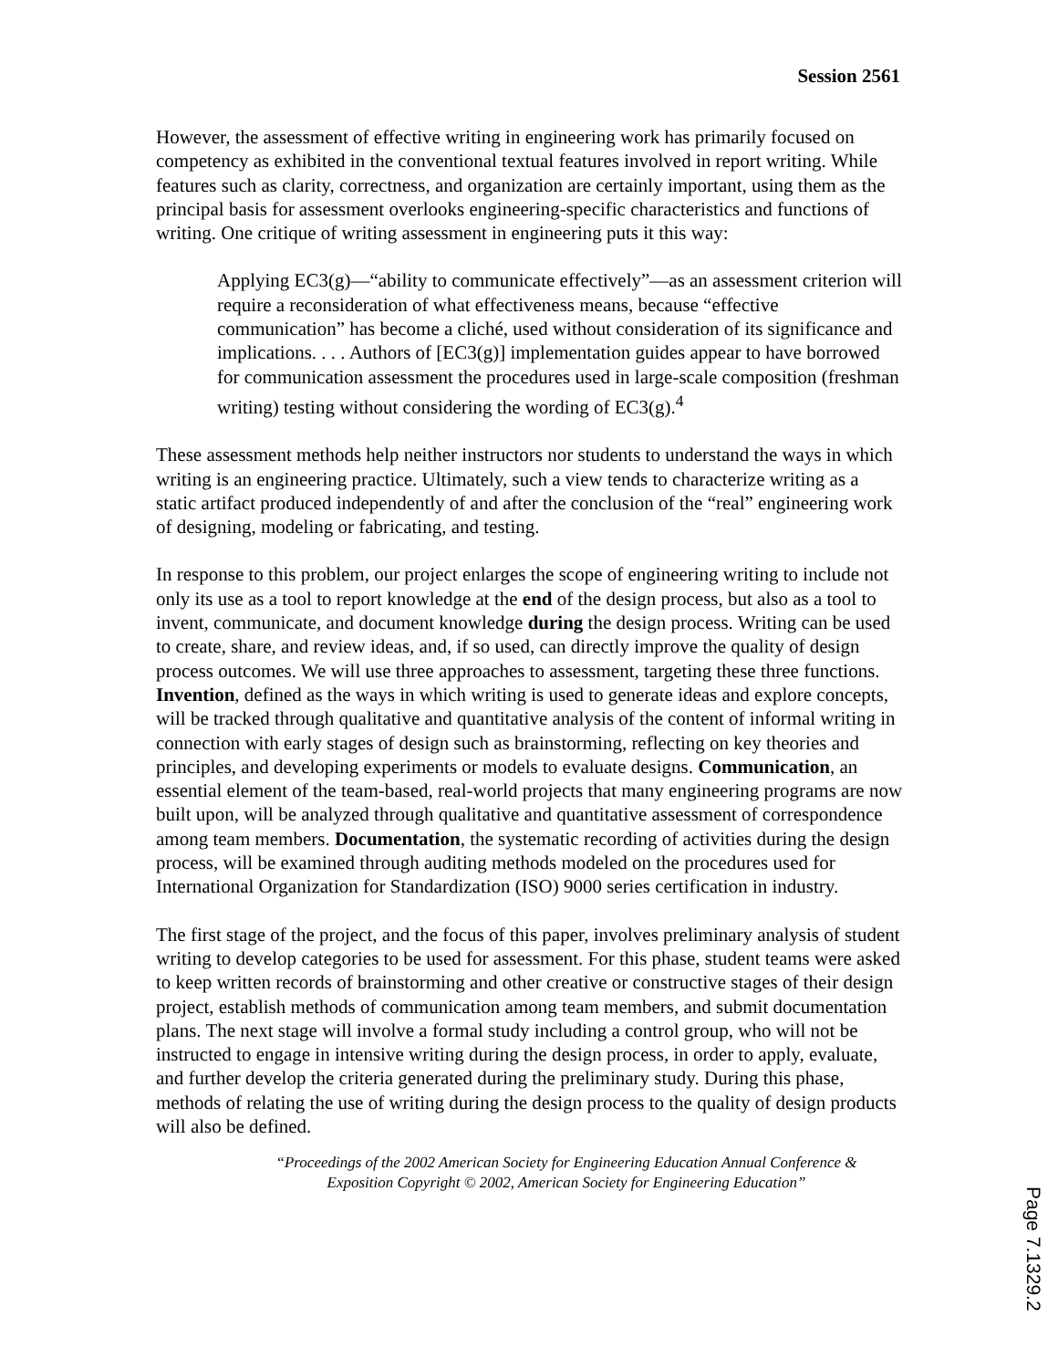Session 2561
However, the assessment of effective writing in engineering work has primarily focused on competency as exhibited in the conventional textual features involved in report writing. While features such as clarity, correctness, and organization are certainly important, using them as the principal basis for assessment overlooks engineering-specific characteristics and functions of writing. One critique of writing assessment in engineering puts it this way:
Applying EC3(g)—“ability to communicate effectively”—as an assessment criterion will require a reconsideration of what effectiveness means, because “effective communication” has become a cliché, used without consideration of its significance and implications. . . . Authors of [EC3(g)] implementation guides appear to have borrowed for communication assessment the procedures used in large-scale composition (freshman writing) testing without considering the wording of EC3(g).<sup>4</sup>
These assessment methods help neither instructors nor students to understand the ways in which writing is an engineering practice. Ultimately, such a view tends to characterize writing as a static artifact produced independently of and after the conclusion of the “real” engineering work of designing, modeling or fabricating, and testing.
In response to this problem, our project enlarges the scope of engineering writing to include not only its use as a tool to report knowledge at the end of the design process, but also as a tool to invent, communicate, and document knowledge during the design process. Writing can be used to create, share, and review ideas, and, if so used, can directly improve the quality of design process outcomes. We will use three approaches to assessment, targeting these three functions. Invention, defined as the ways in which writing is used to generate ideas and explore concepts, will be tracked through qualitative and quantitative analysis of the content of informal writing in connection with early stages of design such as brainstorming, reflecting on key theories and principles, and developing experiments or models to evaluate designs. Communication, an essential element of the team-based, real-world projects that many engineering programs are now built upon, will be analyzed through qualitative and quantitative assessment of correspondence among team members. Documentation, the systematic recording of activities during the design process, will be examined through auditing methods modeled on the procedures used for International Organization for Standardization (ISO) 9000 series certification in industry.
The first stage of the project, and the focus of this paper, involves preliminary analysis of student writing to develop categories to be used for assessment. For this phase, student teams were asked to keep written records of brainstorming and other creative or constructive stages of their design project, establish methods of communication among team members, and submit documentation plans. The next stage will involve a formal study including a control group, who will not be instructed to engage in intensive writing during the design process, in order to apply, evaluate, and further develop the criteria generated during the preliminary study. During this phase, methods of relating the use of writing during the design process to the quality of design products will also be defined.
“Proceedings of the 2002 American Society for Engineering Education Annual Conference &
Exposition Copyright © 2002, American Society for Engineering Education”
Page 7.1329.2